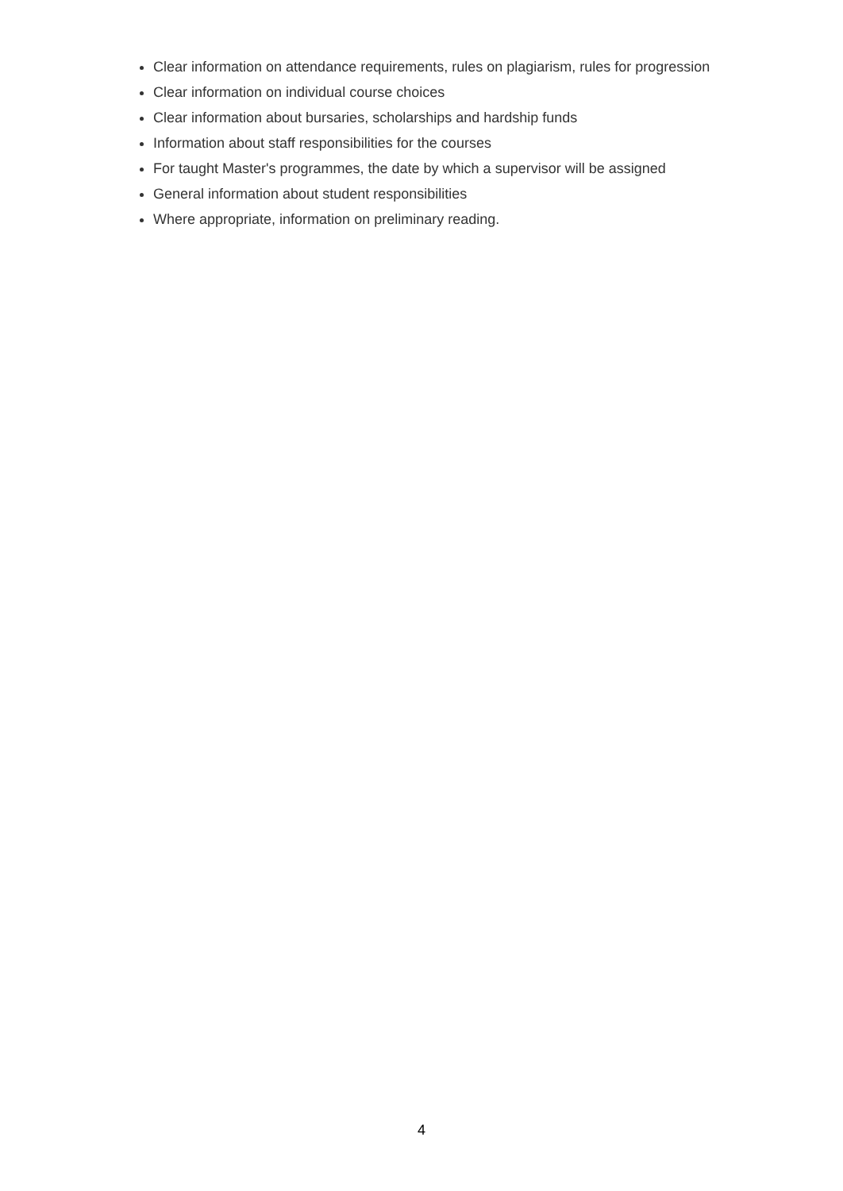Clear information on attendance requirements, rules on plagiarism, rules for progression
Clear information on individual course choices
Clear information about bursaries, scholarships and hardship funds
Information about staff responsibilities for the courses
For taught Master's programmes, the date by which a supervisor will be assigned
General information about student responsibilities
Where appropriate, information on preliminary reading.
4